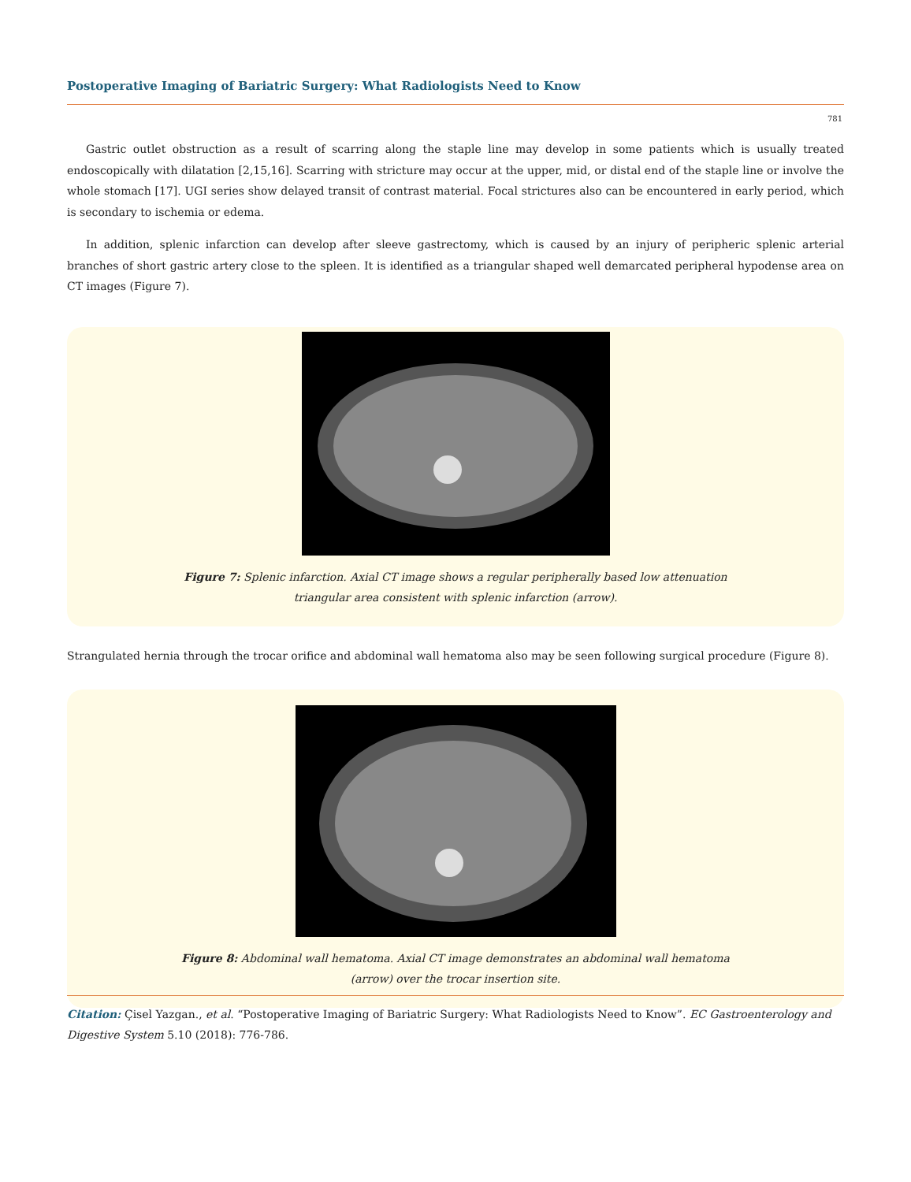Postoperative Imaging of Bariatric Surgery: What Radiologists Need to Know
781
Gastric outlet obstruction as a result of scarring along the staple line may develop in some patients which is usually treated endoscopically with dilatation [2,15,16]. Scarring with stricture may occur at the upper, mid, or distal end of the staple line or involve the whole stomach [17]. UGI series show delayed transit of contrast material. Focal strictures also can be encountered in early period, which is secondary to ischemia or edema.
In addition, splenic infarction can develop after sleeve gastrectomy, which is caused by an injury of peripheric splenic arterial branches of short gastric artery close to the spleen. It is identified as a triangular shaped well demarcated peripheral hypodense area on CT images (Figure 7).
Figure 7: Splenic infarction. Axial CT image shows a regular peripherally based low attenuation triangular area consistent with splenic infarction (arrow).
Strangulated hernia through the trocar orifice and abdominal wall hematoma also may be seen following surgical procedure (Figure 8).
Figure 8: Abdominal wall hematoma. Axial CT image demonstrates an abdominal wall hematoma (arrow) over the trocar insertion site.
Citation: Çisel Yazgan., et al. “Postoperative Imaging of Bariatric Surgery: What Radiologists Need to Know”. EC Gastroenterology and Digestive System 5.10 (2018): 776-786.